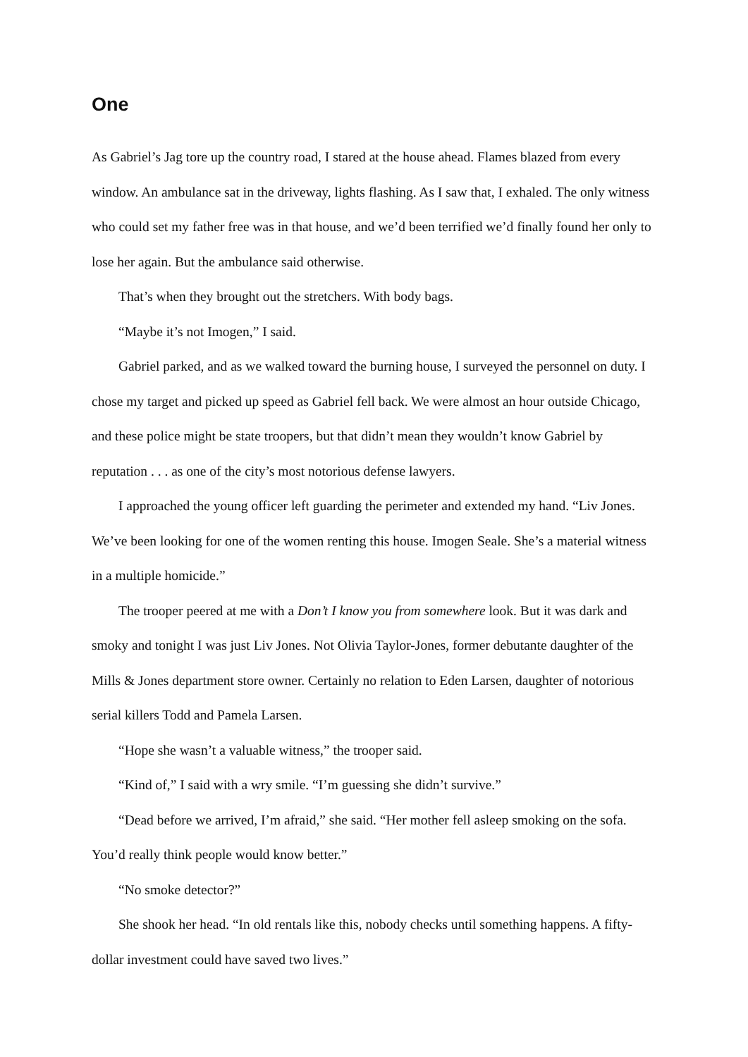One
As Gabriel’s Jag tore up the country road, I stared at the house ahead. Flames blazed from every window. An ambulance sat in the driveway, lights flashing. As I saw that, I exhaled. The only witness who could set my father free was in that house, and we’d been terrified we’d finally found her only to lose her again. But the ambulance said otherwise.
That’s when they brought out the stretchers. With body bags.
“Maybe it’s not Imogen,” I said.
Gabriel parked, and as we walked toward the burning house, I surveyed the personnel on duty. I chose my target and picked up speed as Gabriel fell back. We were almost an hour outside Chicago, and these police might be state troopers, but that didn’t mean they wouldn’t know Gabriel by reputation . . . as one of the city’s most notorious defense lawyers.
I approached the young officer left guarding the perimeter and extended my hand. “Liv Jones. We’ve been looking for one of the women renting this house. Imogen Seale. She’s a material witness in a multiple homicide.”
The trooper peered at me with a Don’t I know you from somewhere look. But it was dark and smoky and tonight I was just Liv Jones. Not Olivia Taylor-Jones, former debutante daughter of the Mills & Jones department store owner. Certainly no relation to Eden Larsen, daughter of notorious serial killers Todd and Pamela Larsen.
“Hope she wasn’t a valuable witness,” the trooper said.
“Kind of,” I said with a wry smile. “I’m guessing she didn’t survive.”
“Dead before we arrived, I’m afraid,” she said. “Her mother fell asleep smoking on the sofa. You’d really think people would know better.”
“No smoke detector?”
She shook her head. “In old rentals like this, nobody checks until something happens. A fifty-dollar investment could have saved two lives.”